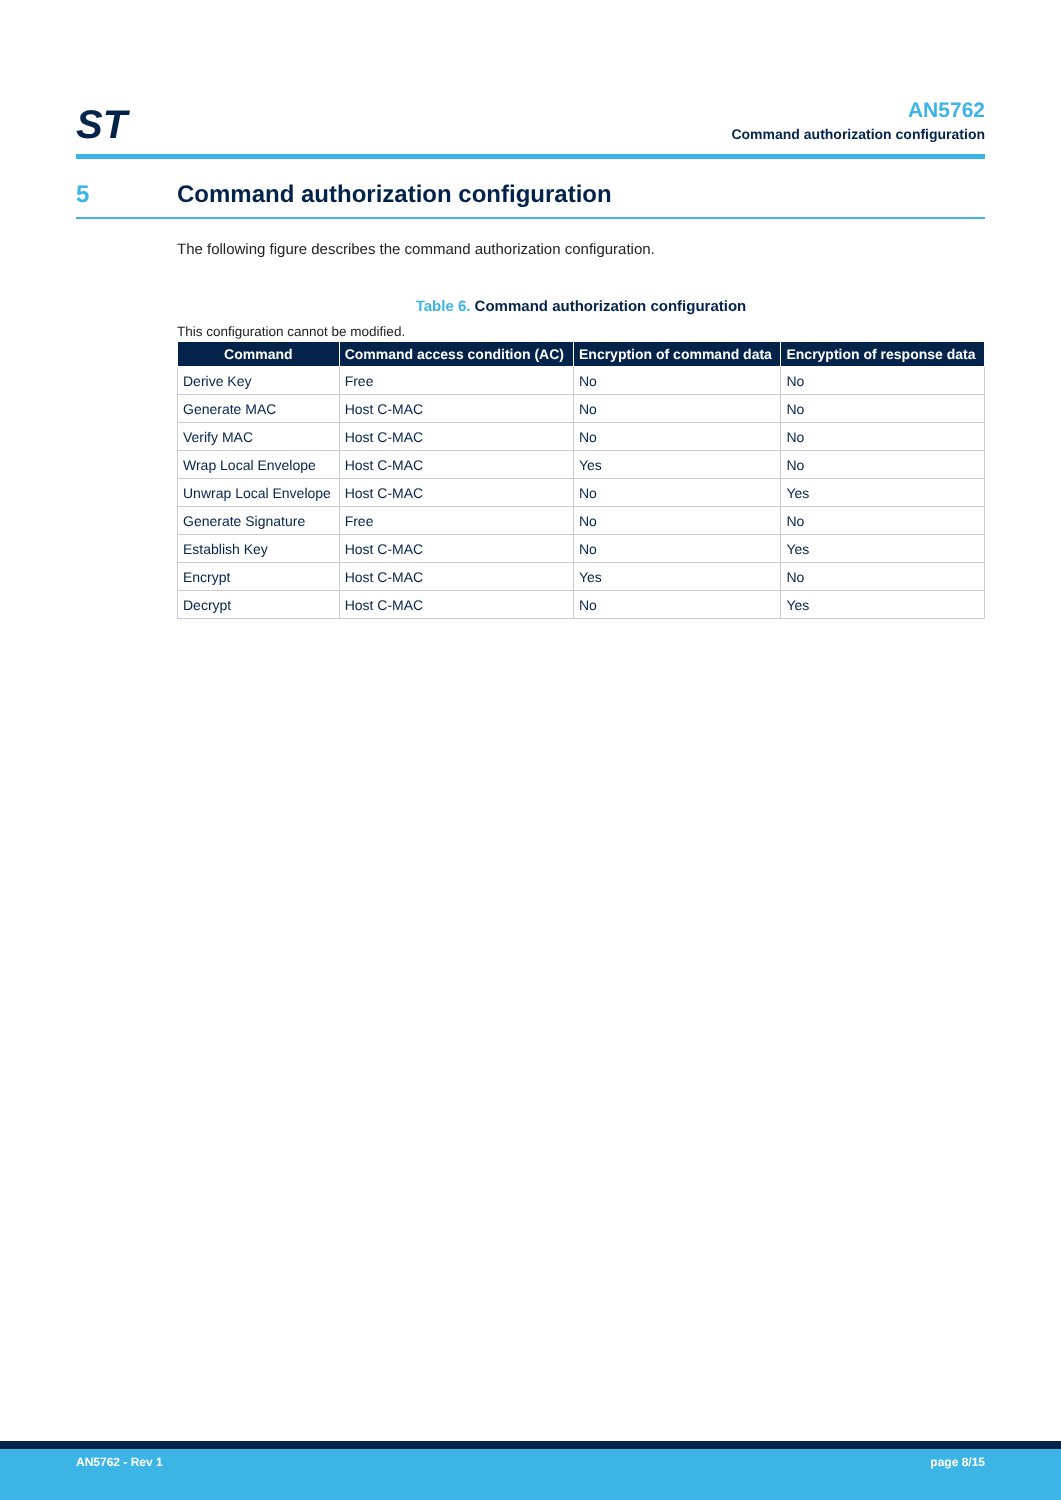ST
AN5762
Command authorization configuration
5
Command authorization configuration
The following figure describes the command authorization configuration.
Table 6. Command authorization configuration
This configuration cannot be modified.
| Command | Command access condition (AC) | Encryption of command data | Encryption of response data |
| --- | --- | --- | --- |
| Derive Key | Free | No | No |
| Generate MAC | Host C-MAC | No | No |
| Verify MAC | Host C-MAC | No | No |
| Wrap Local Envelope | Host C-MAC | Yes | No |
| Unwrap Local Envelope | Host C-MAC | No | Yes |
| Generate Signature | Free | No | No |
| Establish Key | Host C-MAC | No | Yes |
| Encrypt | Host C-MAC | Yes | No |
| Decrypt | Host C-MAC | No | Yes |
AN5762 - Rev 1 page 8/15